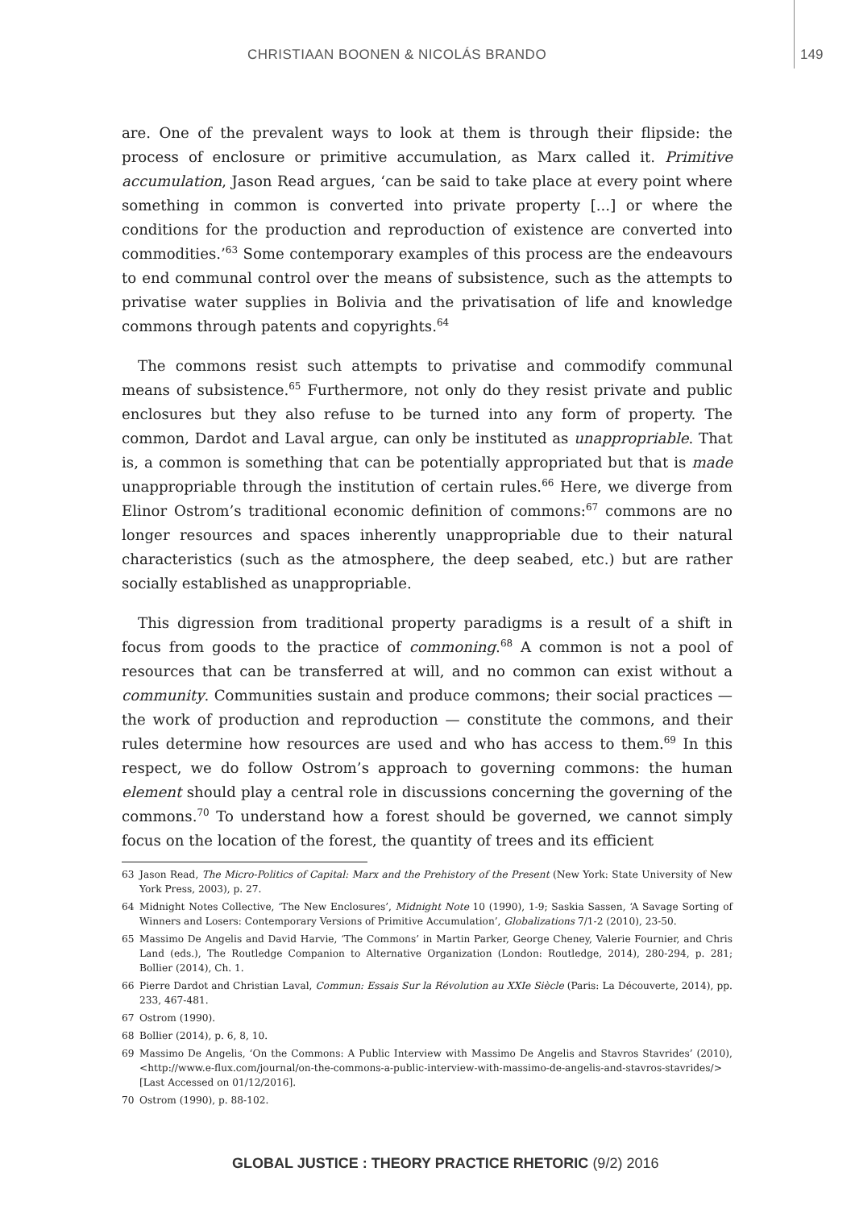CHRISTIAAN BOONEN & NICOLÁS BRANDO 149
are. One of the prevalent ways to look at them is through their flipside: the process of enclosure or primitive accumulation, as Marx called it. Primitive accumulation, Jason Read argues, ‘can be said to take place at every point where something in common is converted into private property [...] or where the conditions for the production and reproduction of existence are converted into commodities.’<sup>63</sup> Some contemporary examples of this process are the endeavours to end communal control over the means of subsistence, such as the attempts to privatise water supplies in Bolivia and the privatisation of life and knowledge commons through patents and copyrights.<sup>64</sup>
The commons resist such attempts to privatise and commodify communal means of subsistence.<sup>65</sup> Furthermore, not only do they resist private and public enclosures but they also refuse to be turned into any form of property. The common, Dardot and Laval argue, can only be instituted as unappropriable. That is, a common is something that can be potentially appropriated but that is made unappropriable through the institution of certain rules.<sup>66</sup> Here, we diverge from Elinor Ostrom’s traditional economic definition of commons:<sup>67</sup> commons are no longer resources and spaces inherently unappropriable due to their natural characteristics (such as the atmosphere, the deep seabed, etc.) but are rather socially established as unappropriable.
This digression from traditional property paradigms is a result of a shift in focus from goods to the practice of commoning.<sup>68</sup> A common is not a pool of resources that can be transferred at will, and no common can exist without a community. Communities sustain and produce commons; their social practices — the work of production and reproduction — constitute the commons, and their rules determine how resources are used and who has access to them.<sup>69</sup> In this respect, we do follow Ostrom’s approach to governing commons: the human element should play a central role in discussions concerning the governing of the commons.<sup>70</sup> To understand how a forest should be governed, we cannot simply focus on the location of the forest, the quantity of trees and its efficient
63 Jason Read, The Micro-Politics of Capital: Marx and the Prehistory of the Present (New York: State University of New York Press, 2003), p. 27.
64 Midnight Notes Collective, ‘The New Enclosures’, Midnight Note 10 (1990), 1-9; Saskia Sassen, ‘A Savage Sorting of Winners and Losers: Contemporary Versions of Primitive Accumulation’, Globalizations 7/1-2 (2010), 23-50.
65 Massimo De Angelis and David Harvie, ‘The Commons’ in Martin Parker, George Cheney, Valerie Fournier, and Chris Land (eds.), The Routledge Companion to Alternative Organization (London: Routledge, 2014), 280-294, p. 281; Bollier (2014), Ch. 1.
66 Pierre Dardot and Christian Laval, Commun: Essais Sur la Révolution au XXIe Siècle (Paris: La Découverte, 2014), pp. 233, 467-481.
67 Ostrom (1990).
68 Bollier (2014), p. 6, 8, 10.
69 Massimo De Angelis, ‘On the Commons: A Public Interview with Massimo De Angelis and Stavros Stavrides’ (2010), <http://www.e-flux.com/journal/on-the-commons-a-public-interview-with-massimo-de-angelis-and-stavros-stavrides/> [Last Accessed on 01/12/2016].
70 Ostrom (1990), p. 88-102.
GLOBAL JUSTICE : THEORY PRACTICE RHETORIC (9/2) 2016